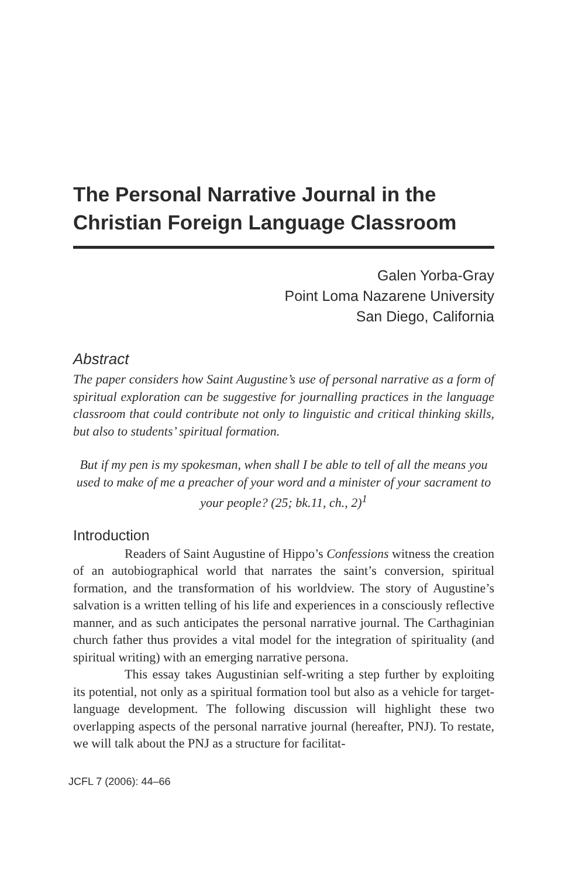The Personal Narrative Journal in the Christian Foreign Language Classroom
Galen Yorba-Gray
Point Loma Nazarene University
San Diego, California
Abstract
The paper considers how Saint Augustine’s use of personal narrative as a form of spiritual exploration can be suggestive for journalling practices in the language classroom that could contribute not only to linguistic and critical thinking skills, but also to students’ spiritual formation.
But if my pen is my spokesman, when shall I be able to tell of all the means you used to make of me a preacher of your word and a minister of your sacrament to your people? (25; bk.11, ch., 2)<sup>1</sup>
Introduction
Readers of Saint Augustine of Hippo’s Confessions witness the creation of an autobiographical world that narrates the saint’s conversion, spiritual formation, and the transformation of his worldview. The story of Augustine’s salvation is a written telling of his life and experiences in a consciously reflective manner, and as such anticipates the personal narrative journal. The Carthaginian church father thus provides a vital model for the integration of spirituality (and spiritual writing) with an emerging narrative persona.
This essay takes Augustinian self-writing a step further by exploiting its potential, not only as a spiritual formation tool but also as a vehicle for target-language development. The following discussion will highlight these two overlapping aspects of the personal narrative journal (hereafter, PNJ). To restate, we will talk about the PNJ as a structure for facilitat-
JCFL 7 (2006): 44–66